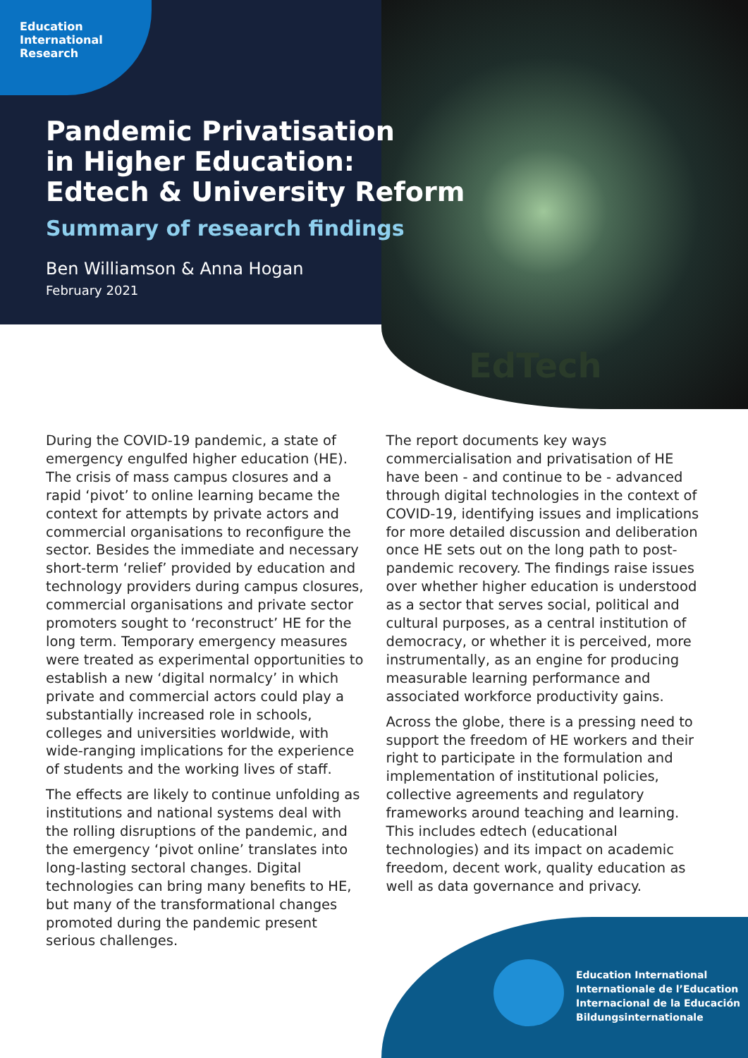EdTech
Education
International
Research
Pandemic Privatisation
in Higher Education:
Edtech & University Reform
Summary of research findings
Ben Williamson & Anna Hogan
February 2021
During the COVID-19 pandemic, a state of emergency engulfed higher education (HE). The crisis of mass campus closures and a rapid ‘pivot’ to online learning became the context for attempts by private actors and commercial organisations to reconfigure the sector. Besides the immediate and necessary short-term ‘relief’ provided by education and technology providers during campus closures, commercial organisations and private sector promoters sought to ‘reconstruct’ HE for the long term. Temporary emergency measures were treated as experimental opportunities to establish a new ‘digital normalcy’ in which private and commercial actors could play a substantially increased role in schools, colleges and universities worldwide, with wide-ranging implications for the experience of students and the working lives of staff.
The effects are likely to continue unfolding as institutions and national systems deal with the rolling disruptions of the pandemic, and the emergency ‘pivot online’ translates into long-lasting sectoral changes. Digital technologies can bring many benefits to HE, but many of the transformational changes promoted during the pandemic present serious challenges.
The report documents key ways commercialisation and privatisation of HE have been - and continue to be - advanced through digital technologies in the context of COVID-19, identifying issues and implications for more detailed discussion and deliberation once HE sets out on the long path to post-pandemic recovery. The findings raise issues over whether higher education is understood as a sector that serves social, political and cultural purposes, as a central institution of democracy, or whether it is perceived, more instrumentally, as an engine for producing measurable learning performance and associated workforce productivity gains.
Across the globe, there is a pressing need to support the freedom of HE workers and their right to participate in the formulation and implementation of institutional policies, collective agreements and regulatory frameworks around teaching and learning. This includes edtech (educational technologies) and its impact on academic freedom, decent work, quality education as well as data governance and privacy.
Education International
Internationale de l’Education
Internacional de la Educación
Bildungsinternationale